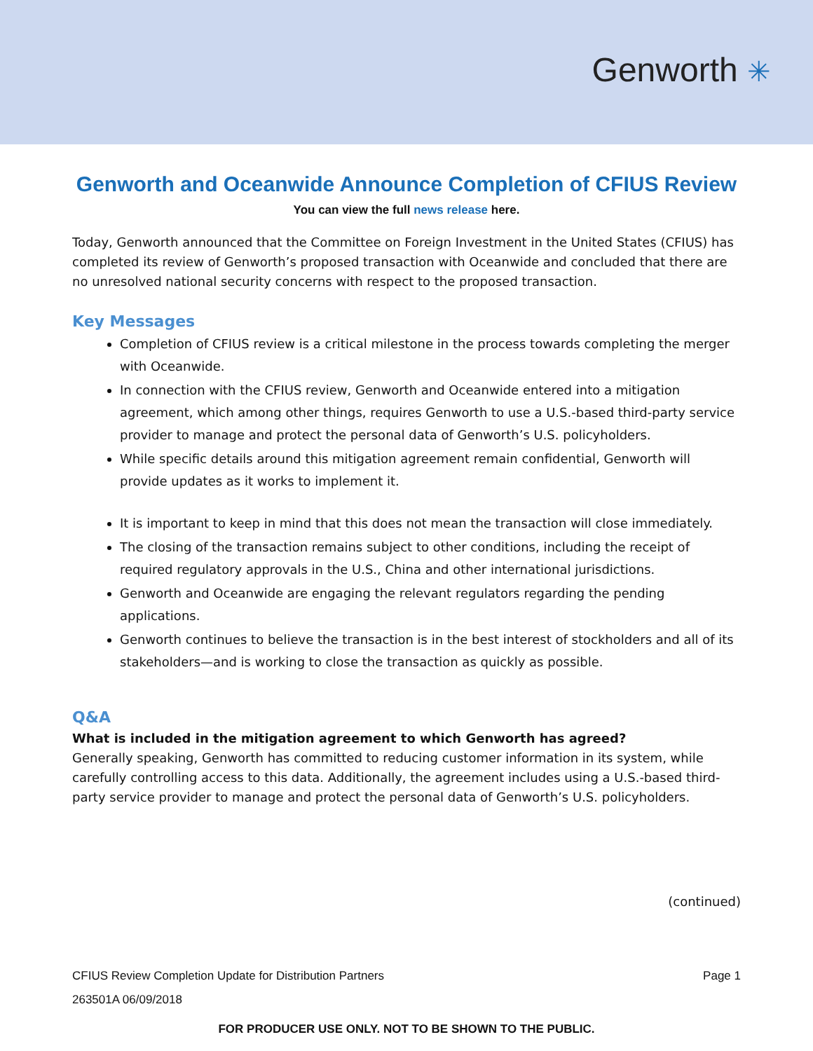Genworth ✳
Genworth and Oceanwide Announce Completion of CFIUS Review
You can view the full news release here.
Today, Genworth announced that the Committee on Foreign Investment in the United States (CFIUS) has completed its review of Genworth’s proposed transaction with Oceanwide and concluded that there are no unresolved national security concerns with respect to the proposed transaction.
Key Messages
Completion of CFIUS review is a critical milestone in the process towards completing the merger with Oceanwide.
In connection with the CFIUS review, Genworth and Oceanwide entered into a mitigation agreement, which among other things, requires Genworth to use a U.S.-based third-party service provider to manage and protect the personal data of Genworth’s U.S. policyholders.
While specific details around this mitigation agreement remain confidential, Genworth will provide updates as it works to implement it.
It is important to keep in mind that this does not mean the transaction will close immediately.
The closing of the transaction remains subject to other conditions, including the receipt of required regulatory approvals in the U.S., China and other international jurisdictions.
Genworth and Oceanwide are engaging the relevant regulators regarding the pending applications.
Genworth continues to believe the transaction is in the best interest of stockholders and all of its stakeholders—and is working to close the transaction as quickly as possible.
Q&A
What is included in the mitigation agreement to which Genworth has agreed?
Generally speaking, Genworth has committed to reducing customer information in its system, while carefully controlling access to this data. Additionally, the agreement includes using a U.S.-based third-party service provider to manage and protect the personal data of Genworth’s U.S. policyholders.
(continued)
CFIUS Review Completion Update for Distribution Partners Page 1
263501A 06/09/2018
FOR PRODUCER USE ONLY. NOT TO BE SHOWN TO THE PUBLIC.